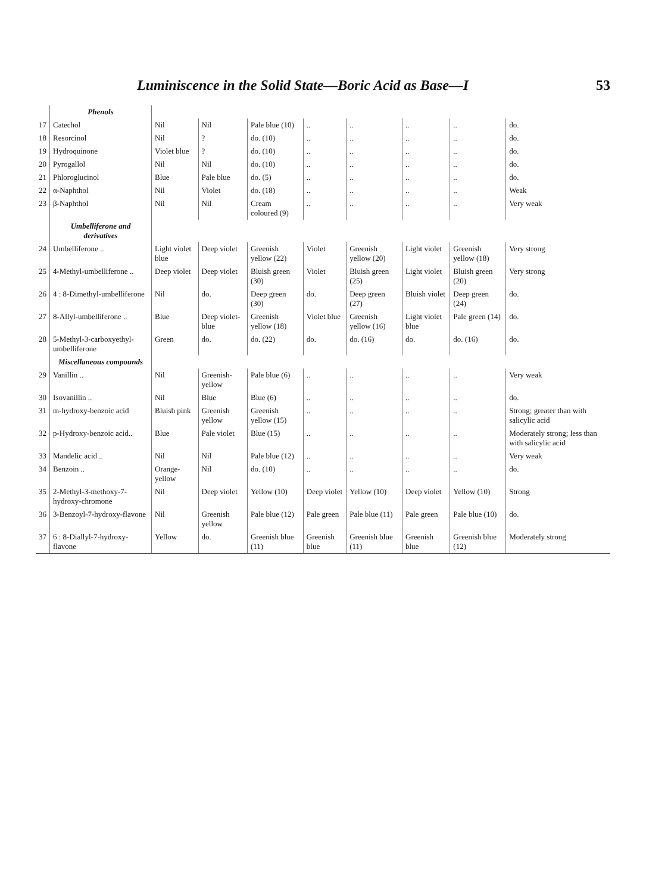Luminiscence in the Solid State—Boric Acid as Base—I 53
| | Phenols | | | | | | | | |
| 17 | Catechol | Nil | Nil | Pale blue (10) | .. | .. | .. | .. | do. |
| 18 | Resorcinol | Nil | ? | do. (10) | .. | .. | .. | .. | do. |
| 19 | Hydroquinone | Violet blue | ? | do. (10) | .. | .. | .. | .. | do. |
| 20 | Pyrogallol | Nil | Nil | do. (10) | .. | .. | .. | .. | do. |
| 21 | Phloroglucinol | Blue | Pale blue | do. (5) | .. | .. | .. | .. | do. |
| 22 | α-Naphthol | Nil | Violet | do. (18) | .. | .. | .. | .. | Weak |
| 23 | β-Naphthol | Nil | Nil | Cream coloured (9) | .. | .. | .. | .. | Very weak |
| | Umbelliferone and derivatives | | | | | | | | |
| 24 | Umbelliferone .. | Light violet blue | Deep violet | Greenish yellow (22) | Violet | Greenish yellow (20) | Light violet | Greenish yellow (18) | Very strong |
| 25 | 4-Methyl-umbelliferone .. | Deep violet | Deep violet | Bluish green (30) | Violet | Bluish green (25) | Light violet | Bluish green (20) | Very strong |
| 26 | 4 : 8-Dimethyl-umbelliferone | Nil | do. | Deep green (30) | do. | Deep green (27) | Bluish violet | Deep green (24) | do. |
| 27 | 8-Allyl-umbelliferone .. | Blue | Deep violet-blue | Greenish yellow (18) | Violet blue | Greenish yellow (16) | Light violet blue | Pale green (14) | do. |
| 28 | 5-Methyl-3-carboxyethyl-umbelliferone | Green | do. | do. (22) | do. | do. (16) | do. | do. (16) | do. |
| | Miscellaneous compounds | | | | | | | | |
| 29 | Vanillin .. | Nil | Greenish-yellow | Pale blue (6) | .. | .. | .. | .. | Very weak |
| 30 | Isovanillin .. | Nil | Blue | Blue (6) | .. | .. | .. | .. | do. |
| 31 | m-hydroxy-benzoic acid | Bluish pink | Greenish yellow | Greenish yellow (15) | .. | .. | .. | .. | Strong; greater than with salicylic acid |
| 32 | p-Hydroxy-benzoic acid.. | Blue | Pale violet | Blue (15) | .. | .. | .. | .. | Moderately strong; less than with salicylic acid |
| 33 | Mandelic acid .. | Nil | Nil | Pale blue (12) | .. | .. | .. | .. | Very weak |
| 34 | Benzoin .. | Orange-yellow | Nil | do. (10) | .. | .. | .. | .. | do. |
| 35 | 2-Methyl-3-methoxy-7-hydroxy-chromone | Nil | Deep violet | Yellow (10) | Deep violet | Yellow (10) | Deep violet | Yellow (10) | Strong |
| 36 | 3-Benzoyl-7-hydroxy-flavone | Nil | Greenish yellow | Pale blue (12) | Pale green | Pale blue (11) | Pale green | Pale blue (10) | do. |
| 37 | 6 : 8-Diallyl-7-hydroxy-flavone | Yellow | do. | Greenish blue (11) | Greenish blue | Greenish blue (11) | Greenish blue | Greenish blue (12) | Moderately strong |